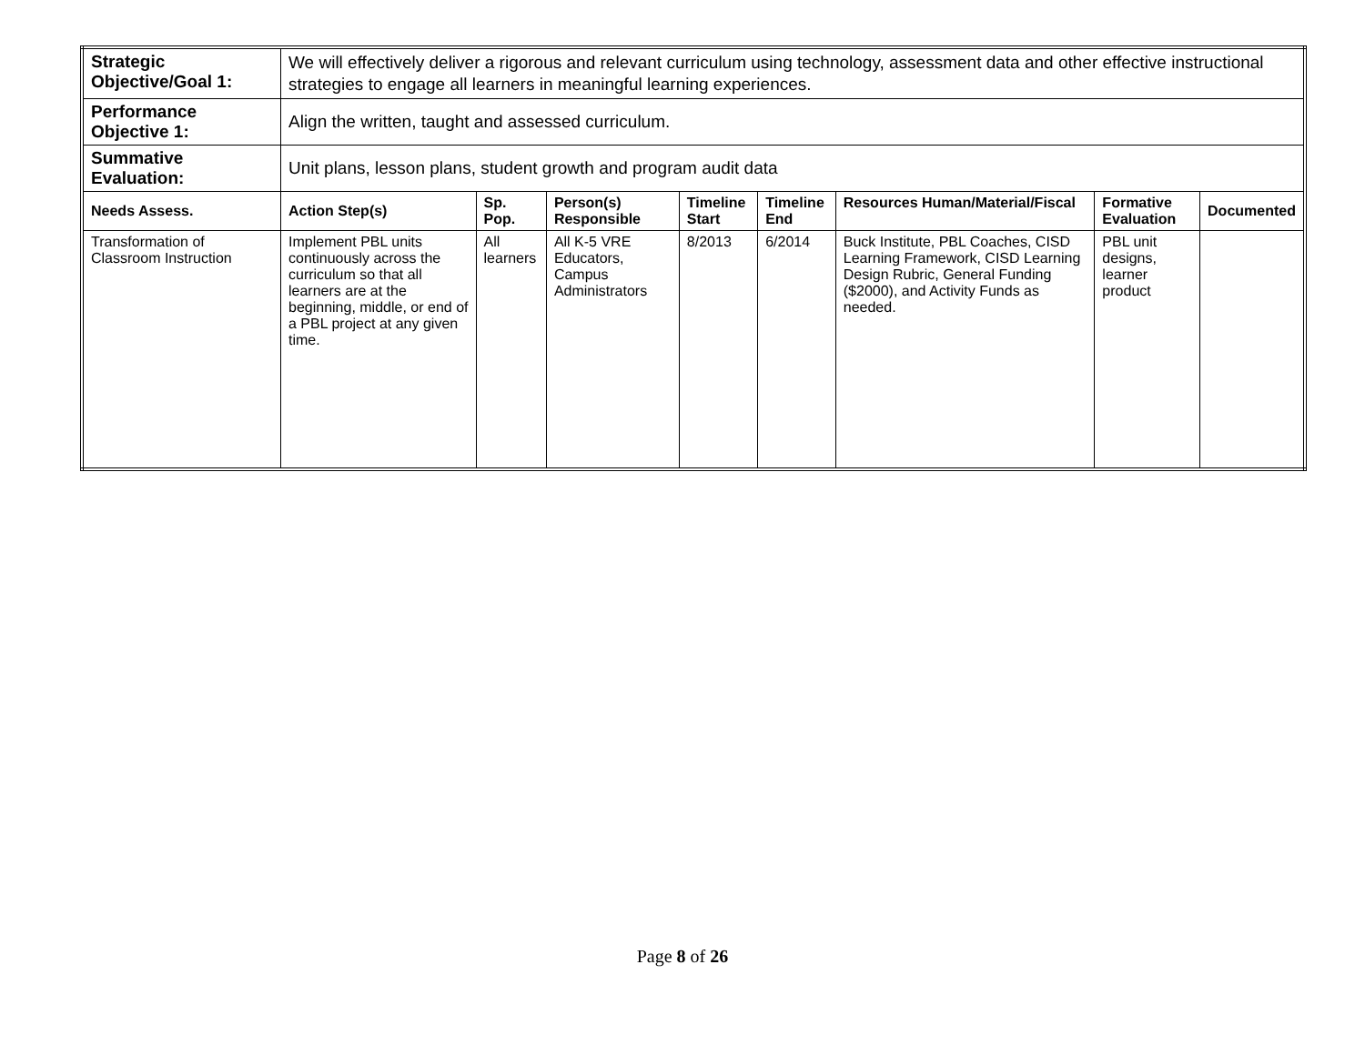| Strategic Objective/Goal 1: | We will effectively deliver a rigorous and relevant curriculum using technology, assessment data and other effective instructional strategies to engage all learners in meaningful learning experiences. | | | | | | | |
| Performance Objective 1: | Align the written, taught and assessed curriculum. | | | | | | | |
| Summative Evaluation: | Unit plans, lesson plans, student growth and program audit data | | | | | | | |
| Needs Assess. | Action Step(s) | Sp. Pop. | Person(s) Responsible | Timeline Start | Timeline End | Resources Human/Material/Fiscal | Formative Evaluation | Documented |
| Transformation of Classroom Instruction | Implement PBL units continuously across the curriculum so that all learners are at the beginning, middle, or end of a PBL project at any given time. | All learners | All K-5 VRE Educators, Campus Administrators | 8/2013 | 6/2014 | Buck Institute, PBL Coaches, CISD Learning Framework, CISD Learning Design Rubric, General Funding ($2000), and Activity Funds as needed. | PBL unit designs, learner product | |
Page 8 of 26